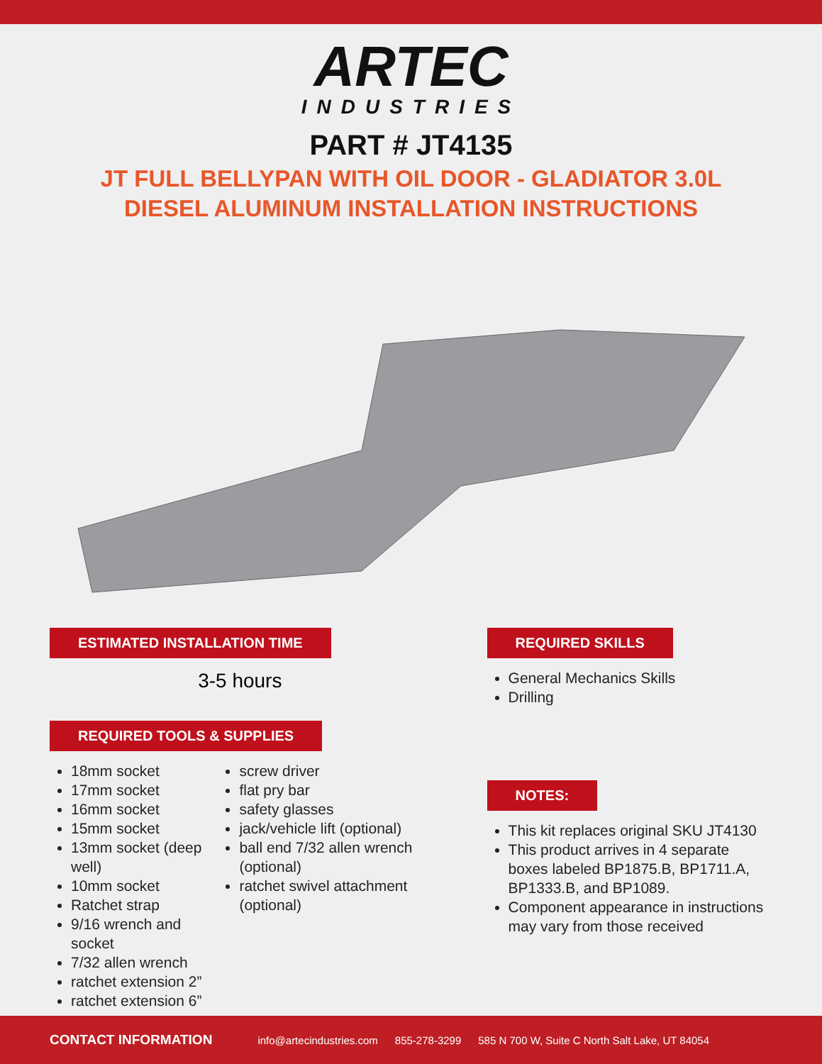ARTEC
INDUSTRIES
PART # JT4135
JT FULL BELLYPAN WITH OIL DOOR - GLADIATOR 3.0L
DIESEL ALUMINUM INSTALLATION INSTRUCTIONS
ESTIMATED INSTALLATION TIME
3-5 hours
REQUIRED TOOLS & SUPPLIES
18mm socket
17mm socket
16mm socket
15mm socket
13mm socket (deep well)
10mm socket
Ratchet strap
9/16 wrench and socket
7/32 allen wrench
ratchet extension 2”
ratchet extension 6”
screw driver
flat pry bar
safety glasses
jack/vehicle lift (optional)
ball end 7/32 allen wrench (optional)
ratchet swivel attachment (optional)
REQUIRED SKILLS
General Mechanics Skills
Drilling
NOTES:
This kit replaces original SKU JT4130
This product arrives in 4 separate boxes labeled BP1875.B, BP1711.A, BP1333.B, and BP1089.
Component appearance in instructions may vary from those received
CONTACT INFORMATION info@artecindustries.com 855-278-3299 585 N 700 W, Suite C North Salt Lake, UT 84054